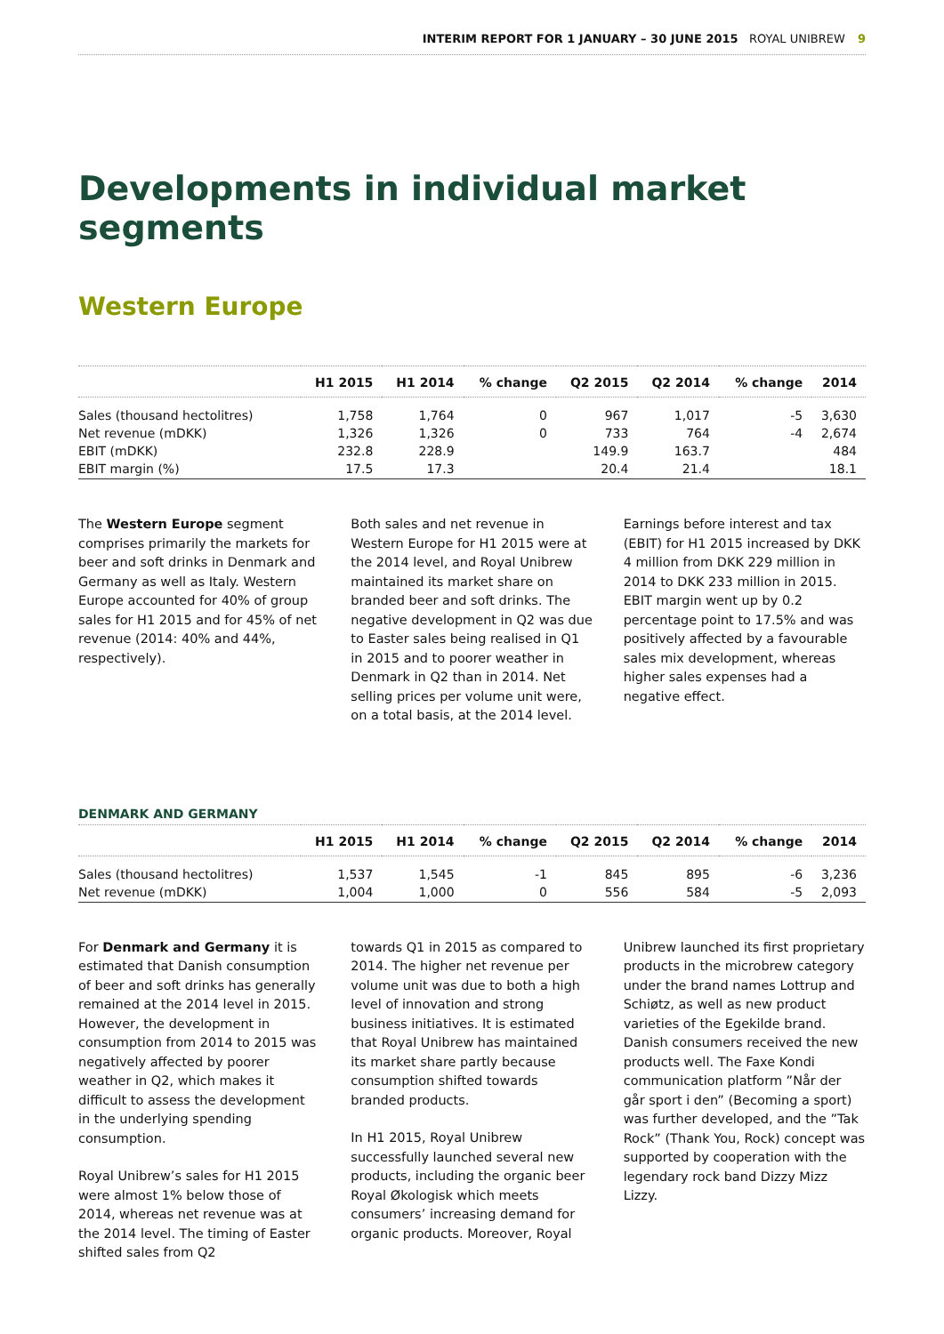INTERIM REPORT FOR 1 JANUARY – 30 JUNE 2015 ROYAL UNIBREW 9
Developments in individual market segments
Western Europe
| | H1 2015 | H1 2014 | % change | Q2 2015 | Q2 2014 | % change | 2014 |
| --- | --- | --- | --- | --- | --- | --- | --- |
| Sales (thousand hectolitres) | 1,758 | 1,764 | 0 | 967 | 1,017 | -5 | 3,630 |
| Net revenue (mDKK) | 1,326 | 1,326 | 0 | 733 | 764 | -4 | 2,674 |
| EBIT (mDKK) | 232.8 | 228.9 | | 149.9 | 163.7 | | 484 |
| EBIT margin (%) | 17.5 | 17.3 | | 20.4 | 21.4 | | 18.1 |
The Western Europe segment comprises primarily the markets for beer and soft drinks in Denmark and Germany as well as Italy. Western Europe accounted for 40% of group sales for H1 2015 and for 45% of net revenue (2014: 40% and 44%, respectively).
Both sales and net revenue in Western Europe for H1 2015 were at the 2014 level, and Royal Unibrew maintained its market share on branded beer and soft drinks. The negative development in Q2 was due to Easter sales being realised in Q1 in 2015 and to poorer weather in Denmark in Q2 than in 2014. Net selling prices per volume unit were, on a total basis, at the 2014 level.
Earnings before interest and tax (EBIT) for H1 2015 increased by DKK 4 million from DKK 229 million in 2014 to DKK 233 million in 2015. EBIT margin went up by 0.2 percentage point to 17.5% and was positively affected by a favourable sales mix development, whereas higher sales expenses had a negative effect.
DENMARK AND GERMANY
| | H1 2015 | H1 2014 | % change | Q2 2015 | Q2 2014 | % change | 2014 |
| --- | --- | --- | --- | --- | --- | --- | --- |
| Sales (thousand hectolitres) | 1,537 | 1,545 | -1 | 845 | 895 | -6 | 3,236 |
| Net revenue (mDKK) | 1,004 | 1,000 | 0 | 556 | 584 | -5 | 2,093 |
For Denmark and Germany it is estimated that Danish consumption of beer and soft drinks has generally remained at the 2014 level in 2015. However, the development in consumption from 2014 to 2015 was negatively affected by poorer weather in Q2, which makes it difficult to assess the development in the underlying spending consumption.
Royal Unibrew’s sales for H1 2015 were almost 1% below those of 2014, whereas net revenue was at the 2014 level. The timing of Easter shifted sales from Q2
towards Q1 in 2015 as compared to 2014. The higher net revenue per volume unit was due to both a high level of innovation and strong business initiatives. It is estimated that Royal Unibrew has maintained its market share partly because consumption shifted towards branded products.
In H1 2015, Royal Unibrew successfully launched several new products, including the organic beer Royal Økologisk which meets consumers’ increasing demand for organic products. Moreover, Royal
Unibrew launched its first proprietary products in the microbrew category under the brand names Lottrup and Schiøtz, as well as new product varieties of the Egekilde brand. Danish consumers received the new products well. The Faxe Kondi communication platform ”Når der går sport i den” (Becoming a sport) was further developed, and the ”Tak Rock” (Thank You, Rock) concept was supported by cooperation with the legendary rock band Dizzy Mizz Lizzy.